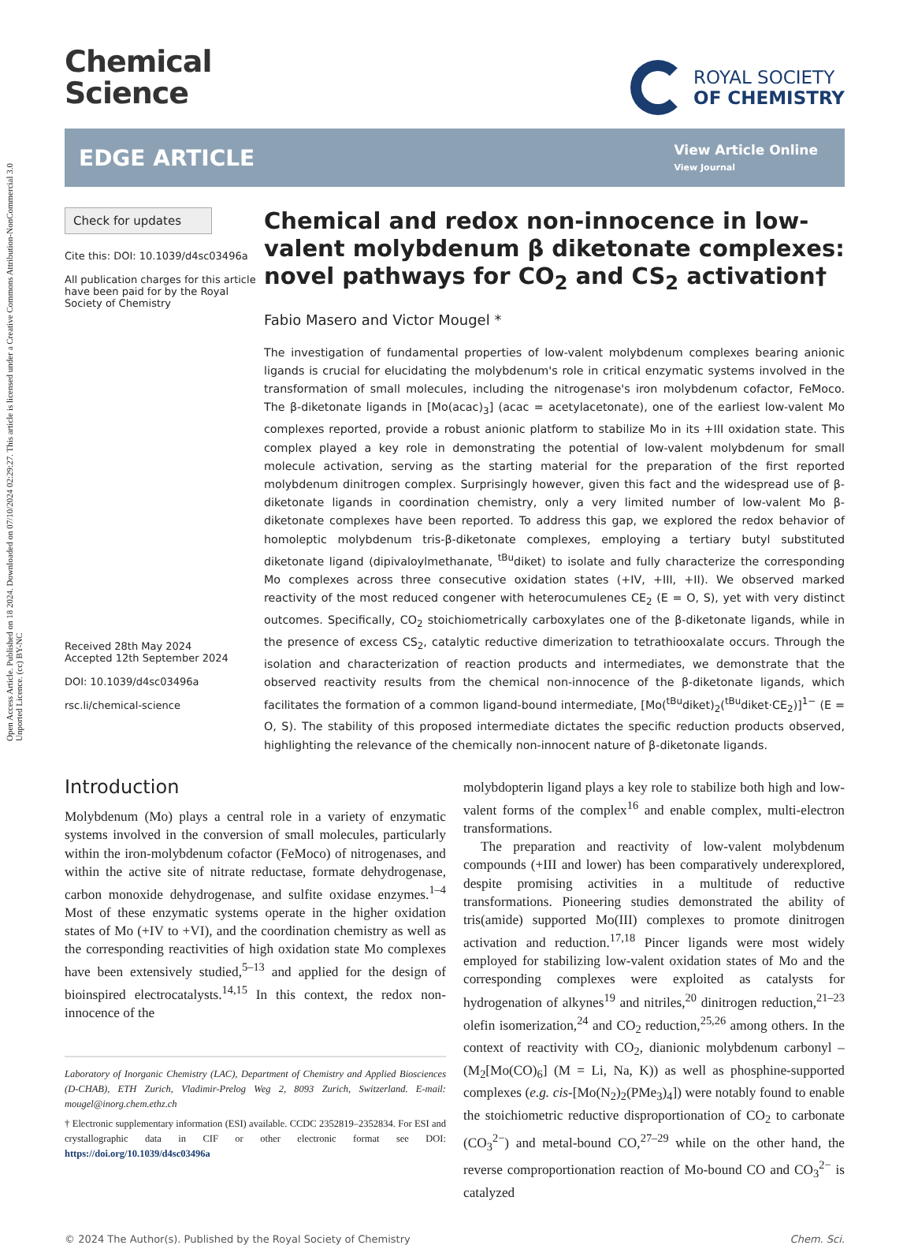Open Access Article. Published on 18 2024. Downloaded on 07/10/2024 02:29:27. This article is licensed under a Creative Commons Attribution-NonCommercial 3.0 Unported Licence. (cc) BY-NC
Chemical
Science
ROYAL SOCIETY
OF CHEMISTRY
EDGE ARTICLE
View Article Online
View Journal
Check for updates
Cite this: DOI: 10.1039/d4sc03496a
All publication charges for this article have been paid for by the Royal Society of Chemistry
Received 28th May 2024
Accepted 12th September 2024
DOI: 10.1039/d4sc03496a
rsc.li/chemical-science
Chemical and redox non-innocence in low-valent molybdenum β diketonate complexes: novel pathways for CO<sub>2</sub> and CS<sub>2</sub> activation†
Fabio Masero and Victor Mougel *
The investigation of fundamental properties of low-valent molybdenum complexes bearing anionic ligands is crucial for elucidating the molybdenum's role in critical enzymatic systems involved in the transformation of small molecules, including the nitrogenase's iron molybdenum cofactor, FeMoco. The β-diketonate ligands in [Mo(acac)<sub>3</sub>] (acac = acetylacetonate), one of the earliest low-valent Mo complexes reported, provide a robust anionic platform to stabilize Mo in its +III oxidation state. This complex played a key role in demonstrating the potential of low-valent molybdenum for small molecule activation, serving as the starting material for the preparation of the first reported molybdenum dinitrogen complex. Surprisingly however, given this fact and the widespread use of β-diketonate ligands in coordination chemistry, only a very limited number of low-valent Mo β-diketonate complexes have been reported. To address this gap, we explored the redox behavior of homoleptic molybdenum tris-β-diketonate complexes, employing a tertiary butyl substituted diketonate ligand (dipivaloylmethanate, <sup>tBu</sup>diket) to isolate and fully characterize the corresponding Mo complexes across three consecutive oxidation states (+IV, +III, +II). We observed marked reactivity of the most reduced congener with heterocumulenes CE<sub>2</sub> (E = O, S), yet with very distinct outcomes. Specifically, CO<sub>2</sub> stoichiometrically carboxylates one of the β-diketonate ligands, while in the presence of excess CS<sub>2</sub>, catalytic reductive dimerization to tetrathiooxalate occurs. Through the isolation and characterization of reaction products and intermediates, we demonstrate that the observed reactivity results from the chemical non-innocence of the β-diketonate ligands, which facilitates the formation of a common ligand-bound intermediate, [Mo(<sup>tBu</sup>diket)<sub>2</sub>(<sup>tBu</sup>diket·CE<sub>2</sub>)]<sup>1−</sup> (E = O, S). The stability of this proposed intermediate dictates the specific reduction products observed, highlighting the relevance of the chemically non-innocent nature of β-diketonate ligands.
Introduction
Molybdenum (Mo) plays a central role in a variety of enzymatic systems involved in the conversion of small molecules, particularly within the iron-molybdenum cofactor (FeMoco) of nitrogenases, and within the active site of nitrate reductase, formate dehydrogenase, carbon monoxide dehydrogenase, and sulfite oxidase enzymes.<sup>1–4</sup> Most of these enzymatic systems operate in the higher oxidation states of Mo (+IV to +VI), and the coordination chemistry as well as the corresponding reactivities of high oxidation state Mo complexes have been extensively studied,<sup>5–13</sup> and applied for the design of bioinspired electrocatalysts.<sup>14,15</sup> In this context, the redox non-innocence of the
Laboratory of Inorganic Chemistry (LAC), Department of Chemistry and Applied Biosciences (D-CHAB), ETH Zurich, Vladimir-Prelog Weg 2, 8093 Zurich, Switzerland. E-mail: mougel@inorg.chem.ethz.ch
† Electronic supplementary information (ESI) available. CCDC 2352819–2352834. For ESI and crystallographic data in CIF or other electronic format see DOI: https://doi.org/10.1039/d4sc03496a
molybdopterin ligand plays a key role to stabilize both high and low-valent forms of the complex<sup>16</sup> and enable complex, multi-electron transformations.
The preparation and reactivity of low-valent molybdenum compounds (+III and lower) has been comparatively underexplored, despite promising activities in a multitude of reductive transformations. Pioneering studies demonstrated the ability of tris(amide) supported Mo(III) complexes to promote dinitrogen activation and reduction.<sup>17,18</sup> Pincer ligands were most widely employed for stabilizing low-valent oxidation states of Mo and the corresponding complexes were exploited as catalysts for hydrogenation of alkynes<sup>19</sup> and nitriles,<sup>20</sup> dinitrogen reduction,<sup>21–23</sup> olefin isomerization,<sup>24</sup> and CO<sub>2</sub> reduction,<sup>25,26</sup> among others. In the context of reactivity with CO<sub>2</sub>, dianionic molybdenum carbonyl – (M<sub>2</sub>[Mo(CO)<sub>6</sub>] (M = Li, Na, K)) as well as phosphine-supported complexes (e.g. cis-[Mo(N<sub>2</sub>)<sub>2</sub>(PMe<sub>3</sub>)<sub>4</sub>]) were notably found to enable the stoichiometric reductive disproportionation of CO<sub>2</sub> to carbonate (CO<sub>3</sub><sup>2−</sup>) and metal-bound CO,<sup>27–29</sup> while on the other hand, the reverse comproportionation reaction of Mo-bound CO and CO<sub>3</sub><sup>2−</sup> is catalyzed
© 2024 The Author(s). Published by the Royal Society of Chemistry Chem. Sci.